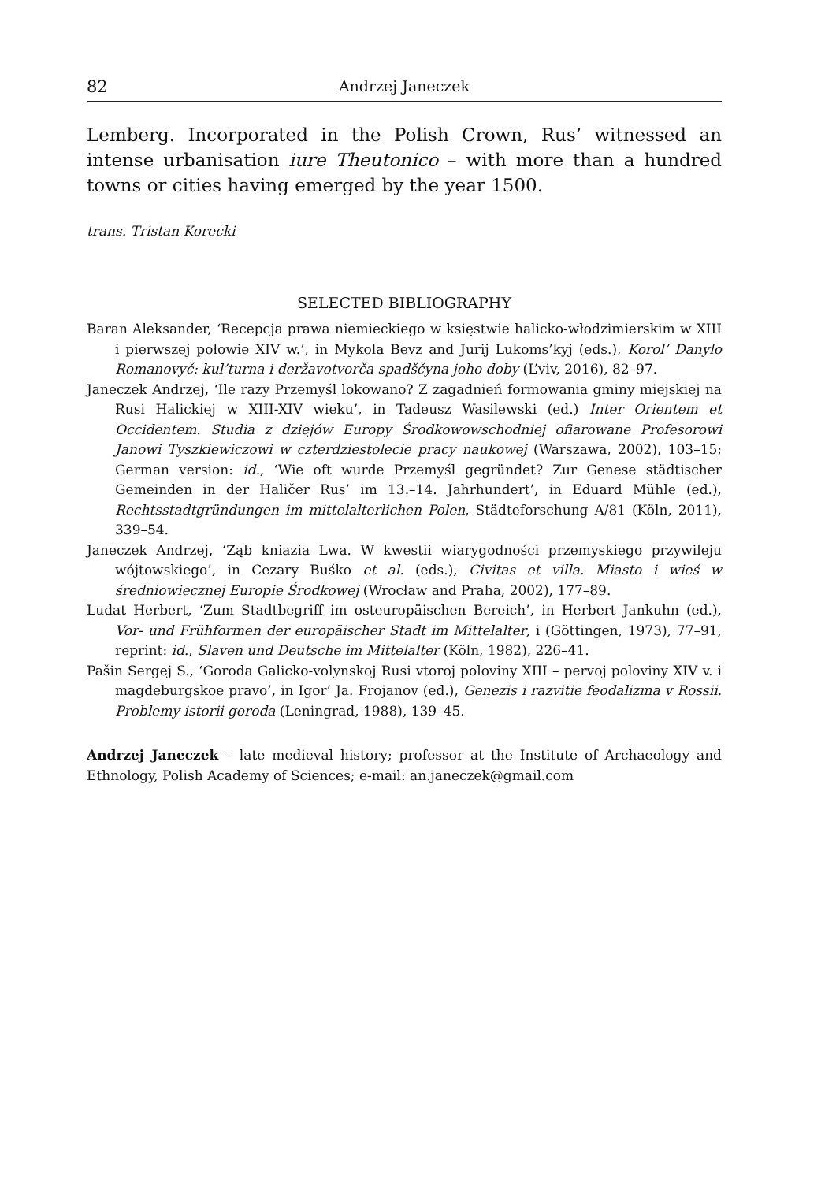82 Andrzej Janeczek
Lemberg. Incorporated in the Polish Crown, Rus’ witnessed an intense urbanisation iure Theutonico – with more than a hundred towns or cities having emerged by the year 1500.
trans. Tristan Korecki
SELECTED BIBLIOGRAPHY
Baran Aleksander, ‘Recepcja prawa niemieckiego w księstwie halicko-włodzimierskim w XIII i pierwszej połowie XIV w.’, in Mykola Bevz and Jurij Lukoms’kyj (eds.), Korol’ Danylo Romanovyč: kul’turna i deržavotvorča spadščyna joho doby (L’viv, 2016), 82–97.
Janeczek Andrzej, ‘Ile razy Przemyśl lokowano? Z zagadnień formowania gminy miejskiej na Rusi Halickiej w XIII-XIV wieku’, in Tadeusz Wasilewski (ed.) Inter Orientem et Occidentem. Studia z dziejów Europy Środkowowschodniej ofiarowane Profesorowi Janowi Tyszkiewiczowi w czterdziestolecie pracy naukowej (Warszawa, 2002), 103–15; German version: id., ‘Wie oft wurde Przemyśl gegründet? Zur Genese städtischer Gemeinden in der Haličer Rus’ im 13.–14. Jahrhundert’, in Eduard Mühle (ed.), Rechtsstadtgründungen im mittelalterlichen Polen, Städteforschung A/81 (Köln, 2011), 339–54.
Janeczek Andrzej, ‘Ząb kniazia Lwa. W kwestii wiarygodności przemyskiego przywileju wójtowskiego’, in Cezary Buśko et al. (eds.), Civitas et villa. Miasto i wieś w średniowiecznej Europie Środkowej (Wrocław and Praha, 2002), 177–89.
Ludat Herbert, ‘Zum Stadtbegriff im osteuropäischen Bereich’, in Herbert Jankuhn (ed.), Vor- und Frühformen der europäischer Stadt im Mittelalter, i (Göttingen, 1973), 77–91, reprint: id., Slaven und Deutsche im Mittelalter (Köln, 1982), 226–41.
Pašin Sergej S., ‘Goroda Galicko-volynskoj Rusi vtoroj poloviny XIII – pervoj poloviny XIV v. i magdeburgskoe pravo’, in Igor’ Ja. Frojanov (ed.), Genezis i razvitie feodalizma v Rossii. Problemy istorii goroda (Leningrad, 1988), 139–45.
Andrzej Janeczek – late medieval history; professor at the Institute of Archaeology and Ethnology, Polish Academy of Sciences; e-mail: an.janeczek@gmail.com